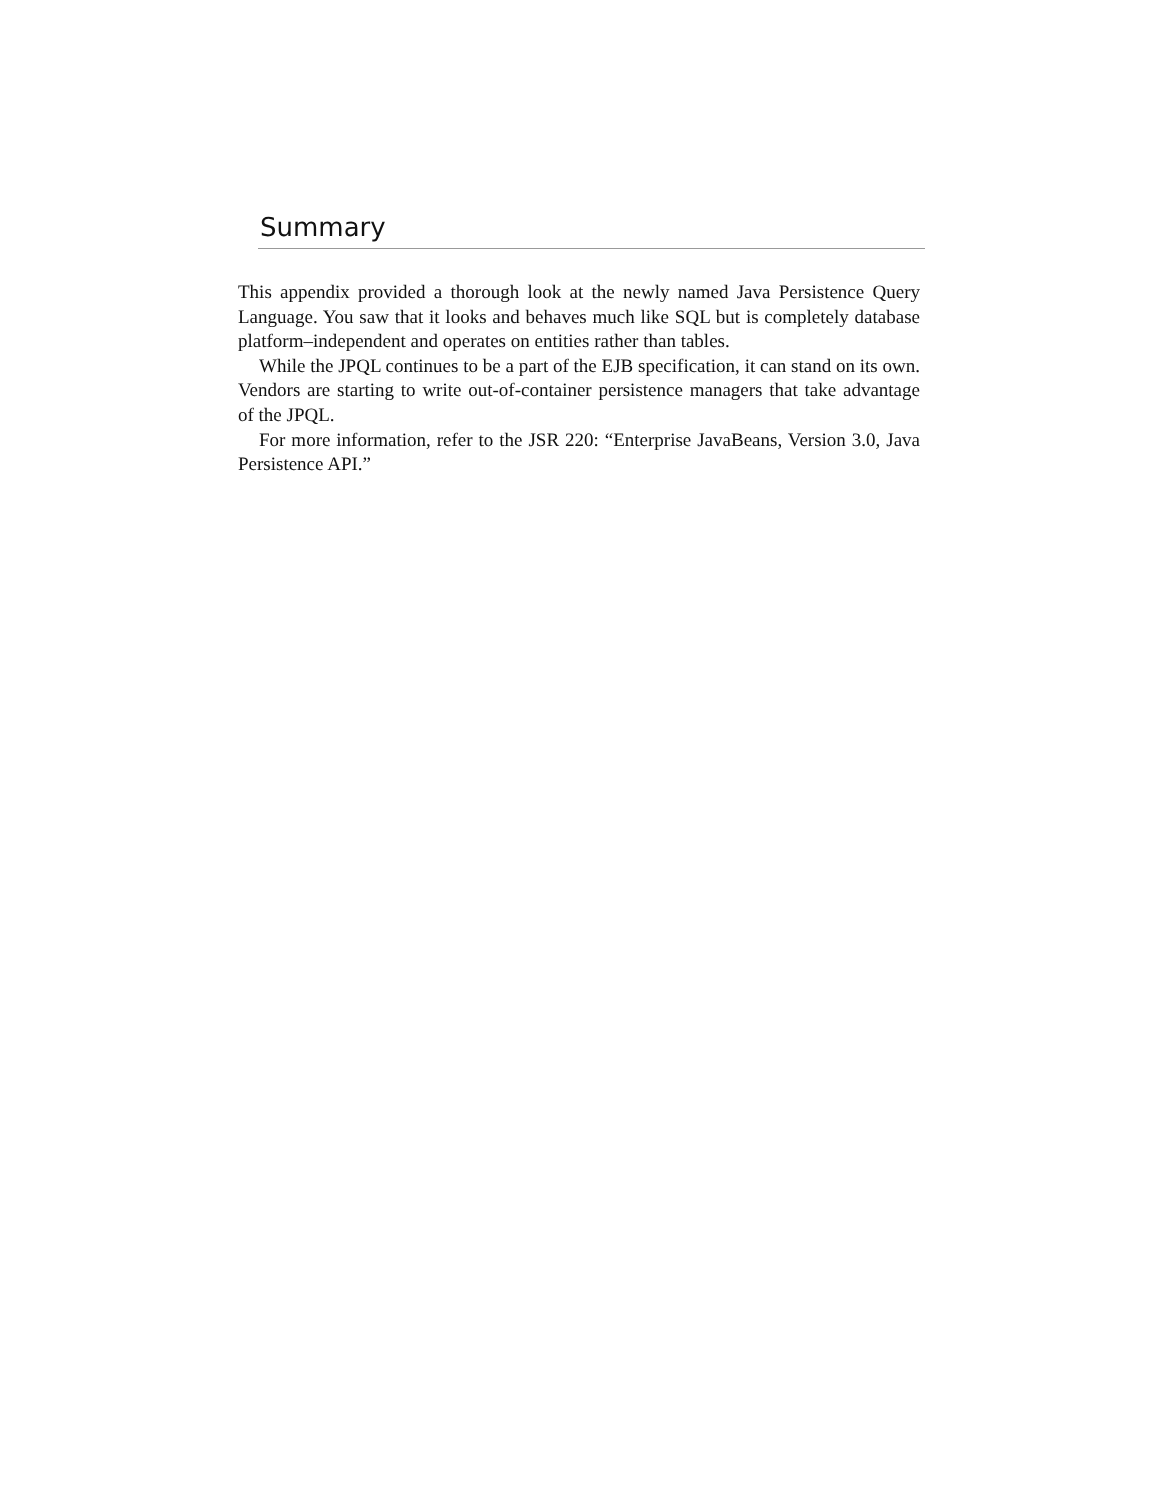Summary
This appendix provided a thorough look at the newly named Java Persistence Query Language. You saw that it looks and behaves much like SQL but is completely database platform–independent and operates on entities rather than tables.
While the JPQL continues to be a part of the EJB specification, it can stand on its own. Vendors are starting to write out-of-container persistence managers that take advantage of the JPQL.
For more information, refer to the JSR 220: “Enterprise JavaBeans, Version 3.0, Java Persistence API.”